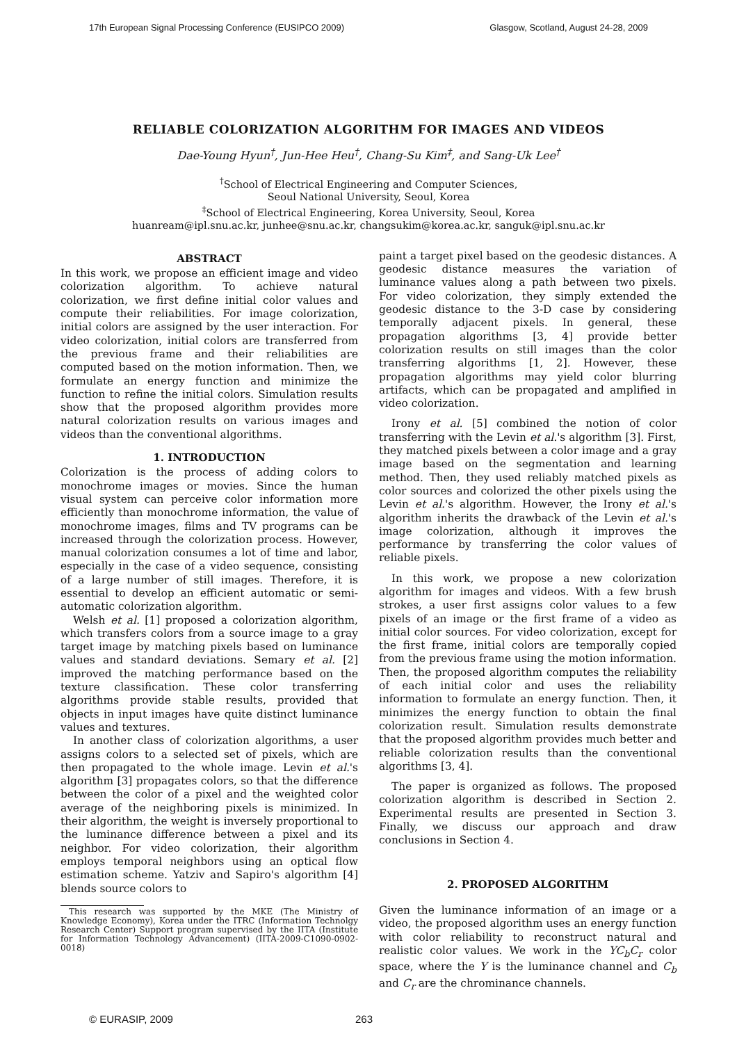17th European Signal Processing Conference (EUSIPCO 2009) Glasgow, Scotland, August 24-28, 2009
RELIABLE COLORIZATION ALGORITHM FOR IMAGES AND VIDEOS
Dae-Young Hyun<sup>†</sup>, Jun-Hee Heu<sup>†</sup>, Chang-Su Kim<sup>‡</sup>, and Sang-Uk Lee<sup>†</sup>
<sup>†</sup> School of Electrical Engineering and Computer Sciences,
Seoul National University, Seoul, Korea
<sup>‡</sup> School of Electrical Engineering, Korea University, Seoul, Korea
huanream@ipl.snu.ac.kr, junhee@snu.ac.kr, changsukim@korea.ac.kr, sanguk@ipl.snu.ac.kr
ABSTRACT
In this work, we propose an efficient image and video colorization algorithm. To achieve natural colorization, we first define initial color values and compute their reliabilities. For image colorization, initial colors are assigned by the user interaction. For video colorization, initial colors are transferred from the previous frame and their reliabilities are computed based on the motion information. Then, we formulate an energy function and minimize the function to refine the initial colors. Simulation results show that the proposed algorithm provides more natural colorization results on various images and videos than the conventional algorithms.
1. INTRODUCTION
Colorization is the process of adding colors to monochrome images or movies. Since the human visual system can perceive color information more efficiently than monochrome information, the value of monochrome images, films and TV programs can be increased through the colorization process. However, manual colorization consumes a lot of time and labor, especially in the case of a video sequence, consisting of a large number of still images. Therefore, it is essential to develop an efficient automatic or semi-automatic colorization algorithm.
Welsh et al. [1] proposed a colorization algorithm, which transfers colors from a source image to a gray target image by matching pixels based on luminance values and standard deviations. Semary et al. [2] improved the matching performance based on the texture classification. These color transferring algorithms provide stable results, provided that objects in input images have quite distinct luminance values and textures.
In another class of colorization algorithms, a user assigns colors to a selected set of pixels, which are then propagated to the whole image. Levin et al.'s algorithm [3] propagates colors, so that the difference between the color of a pixel and the weighted color average of the neighboring pixels is minimized. In their algorithm, the weight is inversely proportional to the luminance difference between a pixel and its neighbor. For video colorization, their algorithm employs temporal neighbors using an optical flow estimation scheme. Yatziv and Sapiro's algorithm [4] blends source colors to
This research was supported by the MKE (The Ministry of Knowledge Economy), Korea under the ITRC (Information Technolgy Research Center) Support program supervised by the IITA (Institute for Information Technology Advancement) (IITA-2009-C1090-0902-0018)
paint a target pixel based on the geodesic distances. A geodesic distance measures the variation of luminance values along a path between two pixels. For video colorization, they simply extended the geodesic distance to the 3-D case by considering temporally adjacent pixels. In general, these propagation algorithms [3, 4] provide better colorization results on still images than the color transferring algorithms [1, 2]. However, these propagation algorithms may yield color blurring artifacts, which can be propagated and amplified in video colorization.
Irony et al. [5] combined the notion of color transferring with the Levin et al.'s algorithm [3]. First, they matched pixels between a color image and a gray image based on the segmentation and learning method. Then, they used reliably matched pixels as color sources and colorized the other pixels using the Levin et al.'s algorithm. However, the Irony et al.'s algorithm inherits the drawback of the Levin et al.'s image colorization, although it improves the performance by transferring the color values of reliable pixels.
In this work, we propose a new colorization algorithm for images and videos. With a few brush strokes, a user first assigns color values to a few pixels of an image or the first frame of a video as initial color sources. For video colorization, except for the first frame, initial colors are temporally copied from the previous frame using the motion information. Then, the proposed algorithm computes the reliability of each initial color and uses the reliability information to formulate an energy function. Then, it minimizes the energy function to obtain the final colorization result. Simulation results demonstrate that the proposed algorithm provides much better and reliable colorization results than the conventional algorithms [3, 4].
The paper is organized as follows. The proposed colorization algorithm is described in Section 2. Experimental results are presented in Section 3. Finally, we discuss our approach and draw conclusions in Section 4.
2. PROPOSED ALGORITHM
Given the luminance information of an image or a video, the proposed algorithm uses an energy function with color reliability to reconstruct natural and realistic color values. We work in the YC<sub>b</sub>C<sub>r</sub> color space, where the Y is the luminance channel and C<sub>b</sub> and C<sub>r</sub> are the chrominance channels.
© EURASIP, 2009 263